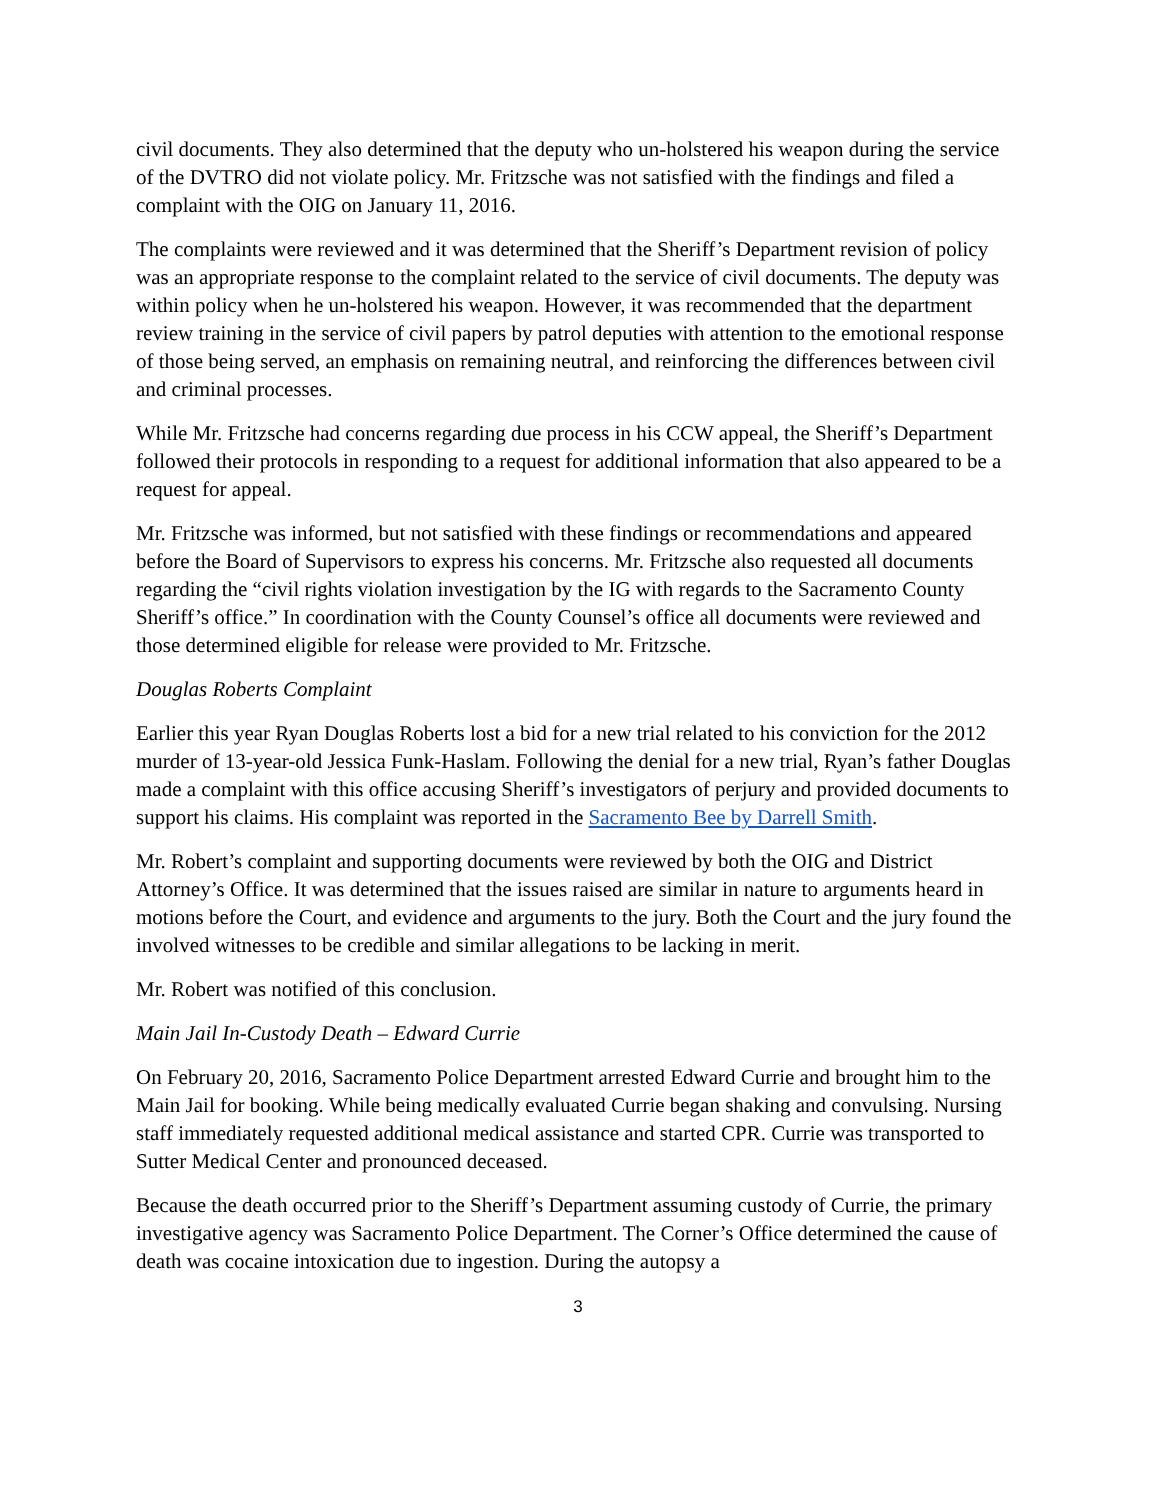civil documents. They also determined that the deputy who un-holstered his weapon during the service of the DVTRO did not violate policy. Mr. Fritzsche was not satisfied with the findings and filed a complaint with the OIG on January 11, 2016.
The complaints were reviewed and it was determined that the Sheriff’s Department revision of policy was an appropriate response to the complaint related to the service of civil documents. The deputy was within policy when he un-holstered his weapon. However, it was recommended that the department review training in the service of civil papers by patrol deputies with attention to the emotional response of those being served, an emphasis on remaining neutral, and reinforcing the differences between civil and criminal processes.
While Mr. Fritzsche had concerns regarding due process in his CCW appeal, the Sheriff’s Department followed their protocols in responding to a request for additional information that also appeared to be a request for appeal.
Mr. Fritzsche was informed, but not satisfied with these findings or recommendations and appeared before the Board of Supervisors to express his concerns. Mr. Fritzsche also requested all documents regarding the “civil rights violation investigation by the IG with regards to the Sacramento County Sheriff’s office.” In coordination with the County Counsel’s office all documents were reviewed and those determined eligible for release were provided to Mr. Fritzsche.
Douglas Roberts Complaint
Earlier this year Ryan Douglas Roberts lost a bid for a new trial related to his conviction for the 2012 murder of 13-year-old Jessica Funk-Haslam. Following the denial for a new trial, Ryan’s father Douglas made a complaint with this office accusing Sheriff’s investigators of perjury and provided documents to support his claims. His complaint was reported in the Sacramento Bee by Darrell Smith.
Mr. Robert’s complaint and supporting documents were reviewed by both the OIG and District Attorney’s Office. It was determined that the issues raised are similar in nature to arguments heard in motions before the Court, and evidence and arguments to the jury. Both the Court and the jury found the involved witnesses to be credible and similar allegations to be lacking in merit.
Mr. Robert was notified of this conclusion.
Main Jail In-Custody Death – Edward Currie
On February 20, 2016, Sacramento Police Department arrested Edward Currie and brought him to the Main Jail for booking. While being medically evaluated Currie began shaking and convulsing. Nursing staff immediately requested additional medical assistance and started CPR. Currie was transported to Sutter Medical Center and pronounced deceased.
Because the death occurred prior to the Sheriff’s Department assuming custody of Currie, the primary investigative agency was Sacramento Police Department. The Corner’s Office determined the cause of death was cocaine intoxication due to ingestion. During the autopsy a
3